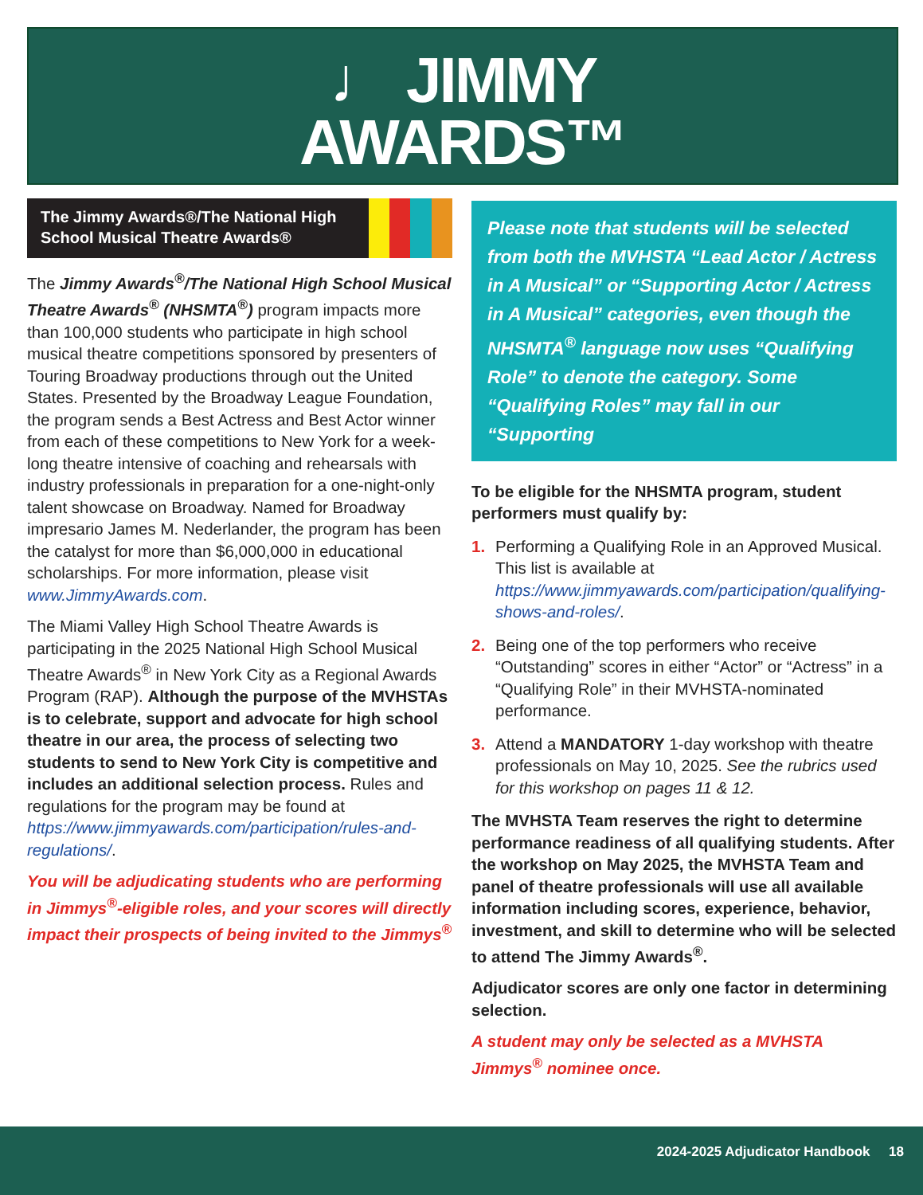♩ JIMMY
AWARDS™
The Jimmy Awards®/The National High School Musical Theatre Awards®
The Jimmy Awards<sup>®</sup>/The National High School Musical Theatre Awards<sup>®</sup> (NHSMTA<sup>®</sup>) program impacts more than 100,000 students who participate in high school musical theatre competitions sponsored by presenters of Touring Broadway productions through out the United States. Presented by the Broadway League Foundation, the program sends a Best Actress and Best Actor winner from each of these competitions to New York for a week-long theatre intensive of coaching and rehearsals with industry professionals in preparation for a one-night-only talent showcase on Broadway. Named for Broadway impresario James M. Nederlander, the program has been the catalyst for more than $6,000,000 in educational scholarships. For more information, please visit www.JimmyAwards.com.
The Miami Valley High School Theatre Awards is participating in the 2025 National High School Musical Theatre Awards<sup>®</sup> in New York City as a Regional Awards Program (RAP). Although the purpose of the MVHSTAs is to celebrate, support and advocate for high school theatre in our area, the process of selecting two students to send to New York City is competitive and includes an additional selection process. Rules and regulations for the program may be found at https://www.jimmyawards.com/participation/rules-and-regulations/.
You will be adjudicating students who are performing in Jimmys<sup>®</sup>-eligible roles, and your scores will directly impact their prospects of being invited to the Jimmys<sup>®</sup>
Please note that students will be selected from both the MVHSTA “Lead Actor / Actress in A Musical” or “Supporting Actor / Actress in A Musical” categories, even though the NHSMTA<sup>®</sup> language now uses “Qualifying Role” to denote the category. Some “Qualifying Roles” may fall in our “Supporting
To be eligible for the NHSMTA program, student performers must qualify by:
1. Performing a Qualifying Role in an Approved Musical. This list is available at https://www.jimmyawards.com/participation/qualifying-shows-and-roles/.
2. Being one of the top performers who receive “Outstanding” scores in either “Actor” or “Actress” in a “Qualifying Role” in their MVHSTA-nominated performance.
3. Attend a MANDATORY 1-day workshop with theatre professionals on May 10, 2025. See the rubrics used for this workshop on pages 11 & 12.
The MVHSTA Team reserves the right to determine performance readiness of all qualifying students. After the workshop on May 2025, the MVHSTA Team and panel of theatre professionals will use all available information including scores, experience, behavior, investment, and skill to determine who will be selected to attend The Jimmy Awards<sup>®</sup>.
Adjudicator scores are only one factor in determining selection.
A student may only be selected as a MVHSTA Jimmys<sup>®</sup> nominee once.
2024-2025 Adjudicator Handbook 18